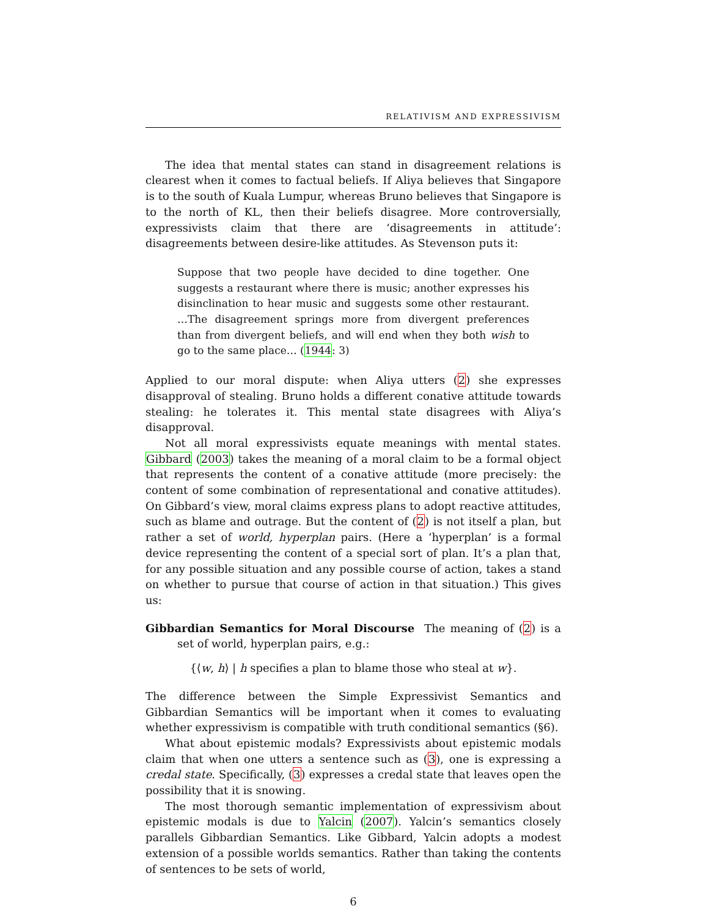RELATIVISM AND EXPRESSIVISM
The idea that mental states can stand in disagreement relations is clearest when it comes to factual beliefs. If Aliya believes that Singapore is to the south of Kuala Lumpur, whereas Bruno believes that Singapore is to the north of KL, then their beliefs disagree. More controversially, expressivists claim that there are ‘disagreements in attitude’: disagreements between desire-like attitudes. As Stevenson puts it:
Suppose that two people have decided to dine together. One suggests a restaurant where there is music; another expresses his disinclination to hear music and suggests some other restaurant. …The disagreement springs more from divergent preferences than from divergent beliefs, and will end when they both wish to go to the same place… (1944: 3)
Applied to our moral dispute: when Aliya utters (2) she expresses disapproval of stealing. Bruno holds a different conative attitude towards stealing: he tolerates it. This mental state disagrees with Aliya’s disapproval.
Not all moral expressivists equate meanings with mental states. Gibbard (2003) takes the meaning of a moral claim to be a formal object that represents the content of a conative attitude (more precisely: the content of some combination of representational and conative attitudes). On Gibbard’s view, moral claims express plans to adopt reactive attitudes, such as blame and outrage. But the content of (2) is not itself a plan, but rather a set of world, hyperplan pairs. (Here a ‘hyperplan’ is a formal device representing the content of a special sort of plan. It’s a plan that, for any possible situation and any possible course of action, takes a stand on whether to pursue that course of action in that situation.) This gives us:
Gibbardian Semantics for Moral Discourse The meaning of (2) is a set of world, hyperplan pairs, e.g.:
{⟨w, h⟩ | h specifies a plan to blame those who steal at w}.
The difference between the Simple Expressivist Semantics and Gibbardian Semantics will be important when it comes to evaluating whether expressivism is compatible with truth conditional semantics (§6).
What about epistemic modals? Expressivists about epistemic modals claim that when one utters a sentence such as (3), one is expressing a credal state. Specifically, (3) expresses a credal state that leaves open the possibility that it is snowing.
The most thorough semantic implementation of expressivism about epistemic modals is due to Yalcin (2007). Yalcin’s semantics closely parallels Gibbardian Semantics. Like Gibbard, Yalcin adopts a modest extension of a possible worlds semantics. Rather than taking the contents of sentences to be sets of world,
6